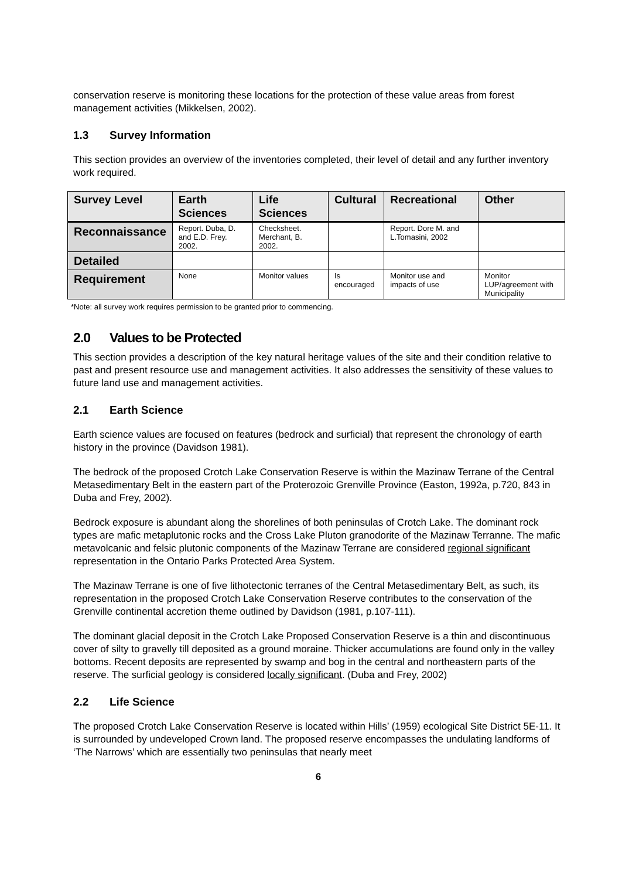conservation reserve is monitoring these locations for the protection of these value areas from forest management activities (Mikkelsen, 2002).
1.3 Survey Information
This section provides an overview of the inventories completed, their level of detail and any further inventory work required.
| Survey Level | Earth Sciences | Life Sciences | Cultural | Recreational | Other |
| --- | --- | --- | --- | --- | --- |
| Reconnaissance | Report. Duba, D. and E.D. Frey. 2002. | Checksheet. Merchant, B. 2002. | | Report. Dore M. and L.Tomasini, 2002 | |
| Detailed | | | | | |
| Requirement | None | Monitor values | Is encouraged | Monitor use and impacts of use | Monitor LUP/agreement with Municipality |
*Note: all survey work requires permission to be granted prior to commencing.
2.0 Values to be Protected
This section provides a description of the key natural heritage values of the site and their condition relative to past and present resource use and management activities. It also addresses the sensitivity of these values to future land use and management activities.
2.1 Earth Science
Earth science values are focused on features (bedrock and surficial) that represent the chronology of earth history in the province (Davidson 1981).
The bedrock of the proposed Crotch Lake Conservation Reserve is within the Mazinaw Terrane of the Central Metasedimentary Belt in the eastern part of the Proterozoic Grenville Province (Easton, 1992a, p.720, 843 in Duba and Frey, 2002).
Bedrock exposure is abundant along the shorelines of both peninsulas of Crotch Lake. The dominant rock types are mafic metaplutonic rocks and the Cross Lake Pluton granodorite of the Mazinaw Terranne. The mafic metavolcanic and felsic plutonic components of the Mazinaw Terrane are considered regional significant representation in the Ontario Parks Protected Area System.
The Mazinaw Terrane is one of five lithotectonic terranes of the Central Metasedimentary Belt, as such, its representation in the proposed Crotch Lake Conservation Reserve contributes to the conservation of the Grenville continental accretion theme outlined by Davidson (1981, p.107-111).
The dominant glacial deposit in the Crotch Lake Proposed Conservation Reserve is a thin and discontinuous cover of silty to gravelly till deposited as a ground moraine. Thicker accumulations are found only in the valley bottoms. Recent deposits are represented by swamp and bog in the central and northeastern parts of the reserve. The surficial geology is considered locally significant. (Duba and Frey, 2002)
2.2 Life Science
The proposed Crotch Lake Conservation Reserve is located within Hills’ (1959) ecological Site District 5E-11. It is surrounded by undeveloped Crown land. The proposed reserve encompasses the undulating landforms of ‘The Narrows’ which are essentially two peninsulas that nearly meet
6